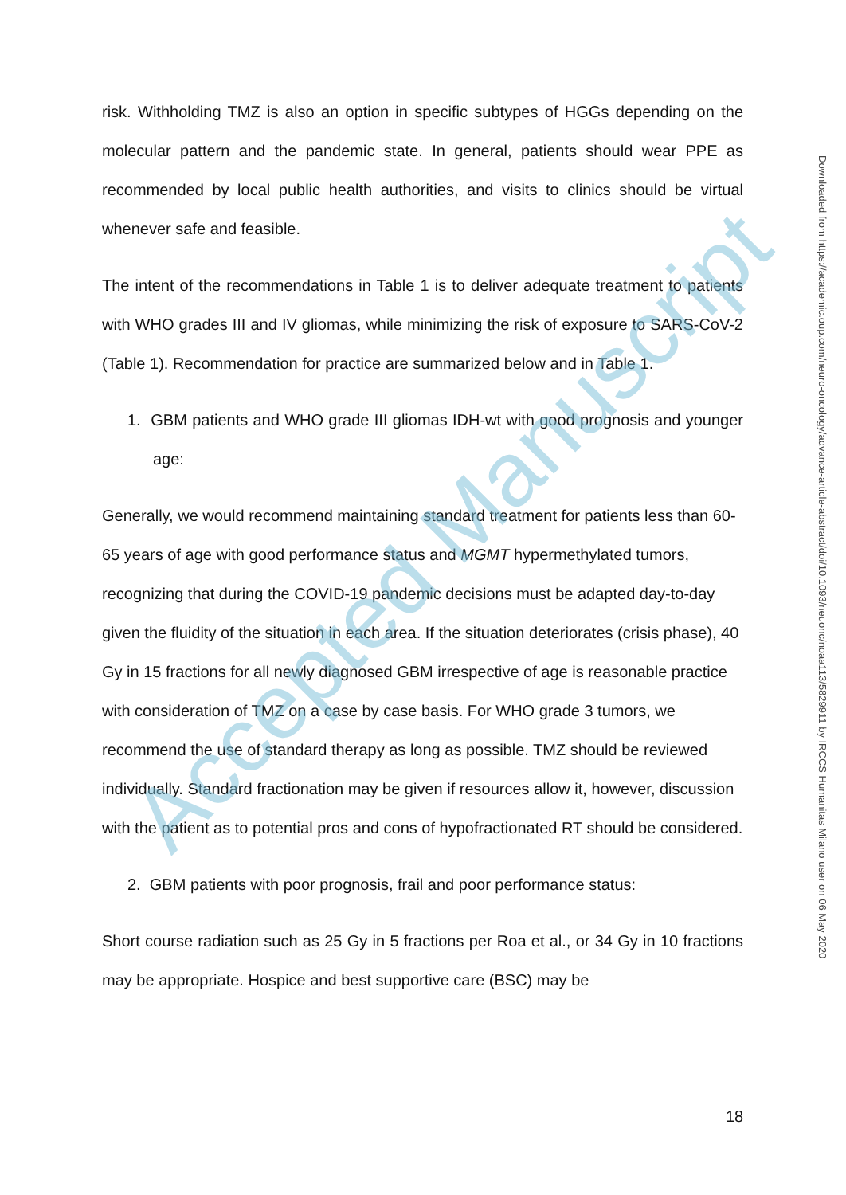risk. Withholding TMZ is also an option in specific subtypes of HGGs depending on the molecular pattern and the pandemic state. In general, patients should wear PPE as recommended by local public health authorities, and visits to clinics should be virtual whenever safe and feasible.
The intent of the recommendations in Table 1 is to deliver adequate treatment to patients with WHO grades III and IV gliomas, while minimizing the risk of exposure to SARS-CoV-2 (Table 1). Recommendation for practice are summarized below and in Table 1.
1. GBM patients and WHO grade III gliomas IDH-wt with good prognosis and younger age:
Generally, we would recommend maintaining standard treatment for patients less than 60-65 years of age with good performance status and MGMT hypermethylated tumors, recognizing that during the COVID-19 pandemic decisions must be adapted day-to-day given the fluidity of the situation in each area. If the situation deteriorates (crisis phase), 40 Gy in 15 fractions for all newly diagnosed GBM irrespective of age is reasonable practice with consideration of TMZ on a case by case basis. For WHO grade 3 tumors, we recommend the use of standard therapy as long as possible. TMZ should be reviewed individually. Standard fractionation may be given if resources allow it, however, discussion with the patient as to potential pros and cons of hypofractionated RT should be considered.
2. GBM patients with poor prognosis, frail and poor performance status:
Short course radiation such as 25 Gy in 5 fractions per Roa et al., or 34 Gy in 10 fractions may be appropriate. Hospice and best supportive care (BSC) may be
18
Downloaded from https://academic.oup.com/neuro-oncology/advance-article-abstract/doi/10.1093/neuonc/noaa113/5829911 by IRCCS Humanitas Milano user on 06 May 2020
Accepted Manuscript